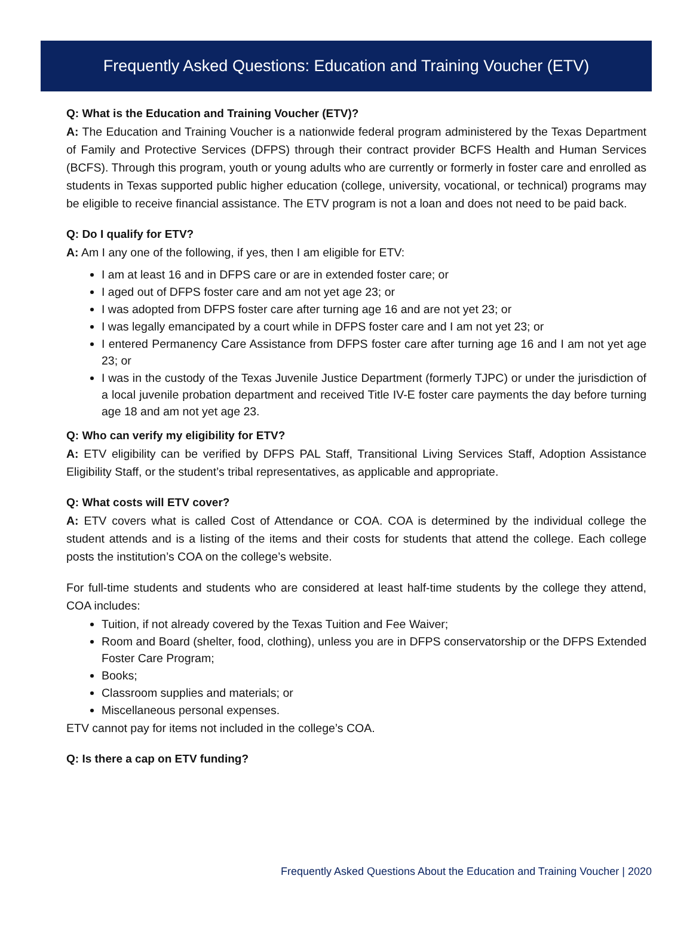Frequently Asked Questions: Education and Training Voucher (ETV)
Q: What is the Education and Training Voucher (ETV)?
A: The Education and Training Voucher is a nationwide federal program administered by the Texas Department of Family and Protective Services (DFPS) through their contract provider BCFS Health and Human Services (BCFS). Through this program, youth or young adults who are currently or formerly in foster care and enrolled as students in Texas supported public higher education (college, university, vocational, or technical) programs may be eligible to receive financial assistance. The ETV program is not a loan and does not need to be paid back.
Q: Do I qualify for ETV?
A: Am I any one of the following, if yes, then I am eligible for ETV:
I am at least 16 and in DFPS care or are in extended foster care; or
I aged out of DFPS foster care and am not yet age 23; or
I was adopted from DFPS foster care after turning age 16 and are not yet 23; or
I was legally emancipated by a court while in DFPS foster care and I am not yet 23; or
I entered Permanency Care Assistance from DFPS foster care after turning age 16 and I am not yet age 23; or
I was in the custody of the Texas Juvenile Justice Department (formerly TJPC) or under the jurisdiction of a local juvenile probation department and received Title IV-E foster care payments the day before turning age 18 and am not yet age 23.
Q: Who can verify my eligibility for ETV?
A: ETV eligibility can be verified by DFPS PAL Staff, Transitional Living Services Staff, Adoption Assistance Eligibility Staff, or the student’s tribal representatives, as applicable and appropriate.
Q: What costs will ETV cover?
A: ETV covers what is called Cost of Attendance or COA. COA is determined by the individual college the student attends and is a listing of the items and their costs for students that attend the college. Each college posts the institution’s COA on the college’s website.
For full-time students and students who are considered at least half-time students by the college they attend, COA includes:
Tuition, if not already covered by the Texas Tuition and Fee Waiver;
Room and Board (shelter, food, clothing), unless you are in DFPS conservatorship or the DFPS Extended Foster Care Program;
Books;
Classroom supplies and materials; or
Miscellaneous personal expenses.
ETV cannot pay for items not included in the college’s COA.
Q: Is there a cap on ETV funding?
Frequently Asked Questions About the Education and Training Voucher | 2020